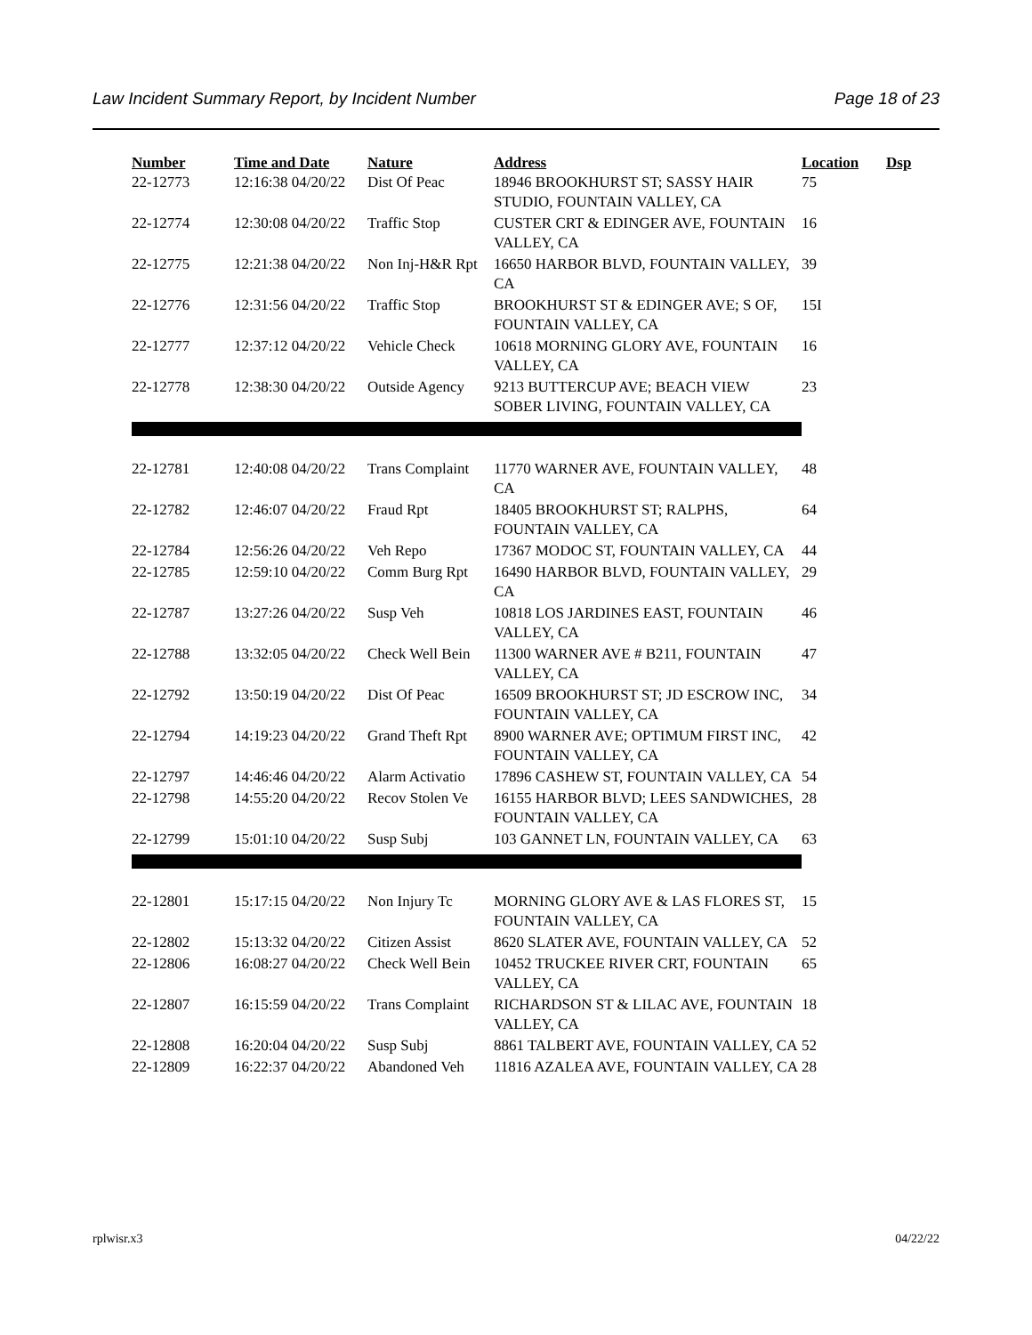Law Incident Summary Report, by Incident Number Page 18 of 23
| Number | Time and Date | Nature | Address | Location | Dsp |
| --- | --- | --- | --- | --- | --- |
| 22-12773 | 12:16:38 04/20/22 | Dist Of Peac | 18946 BROOKHURST ST; SASSY HAIR STUDIO, FOUNTAIN VALLEY, CA | 75 | |
| 22-12774 | 12:30:08 04/20/22 | Traffic Stop | CUSTER CRT & EDINGER AVE, FOUNTAIN VALLEY, CA | 16 | |
| 22-12775 | 12:21:38 04/20/22 | Non Inj-H&R Rpt | 16650 HARBOR BLVD, FOUNTAIN VALLEY, CA | 39 | |
| 22-12776 | 12:31:56 04/20/22 | Traffic Stop | BROOKHURST ST & EDINGER AVE; S OF, FOUNTAIN VALLEY, CA | 15I | |
| 22-12777 | 12:37:12 04/20/22 | Vehicle Check | 10618 MORNING GLORY AVE, FOUNTAIN VALLEY, CA | 16 | |
| 22-12778 | 12:38:30 04/20/22 | Outside Agency | 9213 BUTTERCUP AVE; BEACH VIEW SOBER LIVING, FOUNTAIN VALLEY, CA | 23 | |
| 22-12781 | 12:40:08 04/20/22 | Trans Complaint | 11770 WARNER AVE, FOUNTAIN VALLEY, CA | 48 | |
| 22-12782 | 12:46:07 04/20/22 | Fraud Rpt | 18405 BROOKHURST ST; RALPHS, FOUNTAIN VALLEY, CA | 64 | |
| 22-12784 | 12:56:26 04/20/22 | Veh Repo | 17367 MODOC ST, FOUNTAIN VALLEY, CA | 44 | |
| 22-12785 | 12:59:10 04/20/22 | Comm Burg Rpt | 16490 HARBOR BLVD, FOUNTAIN VALLEY, CA | 29 | |
| 22-12787 | 13:27:26 04/20/22 | Susp Veh | 10818 LOS JARDINES EAST, FOUNTAIN VALLEY, CA | 46 | |
| 22-12788 | 13:32:05 04/20/22 | Check Well Bein | 11300 WARNER AVE # B211, FOUNTAIN VALLEY, CA | 47 | |
| 22-12792 | 13:50:19 04/20/22 | Dist Of Peac | 16509 BROOKHURST ST; JD ESCROW INC, FOUNTAIN VALLEY, CA | 34 | |
| 22-12794 | 14:19:23 04/20/22 | Grand Theft Rpt | 8900 WARNER AVE; OPTIMUM FIRST INC, FOUNTAIN VALLEY, CA | 42 | |
| 22-12797 | 14:46:46 04/20/22 | Alarm Activatio | 17896 CASHEW ST, FOUNTAIN VALLEY, CA | 54 | |
| 22-12798 | 14:55:20 04/20/22 | Recov Stolen Ve | 16155 HARBOR BLVD; LEES SANDWICHES, FOUNTAIN VALLEY, CA | 28 | |
| 22-12799 | 15:01:10 04/20/22 | Susp Subj | 103 GANNET LN, FOUNTAIN VALLEY, CA | 63 | |
| 22-12801 | 15:17:15 04/20/22 | Non Injury Tc | MORNING GLORY AVE & LAS FLORES ST, FOUNTAIN VALLEY, CA | 15 | |
| 22-12802 | 15:13:32 04/20/22 | Citizen Assist | 8620 SLATER AVE, FOUNTAIN VALLEY, CA | 52 | |
| 22-12806 | 16:08:27 04/20/22 | Check Well Bein | 10452 TRUCKEE RIVER CRT, FOUNTAIN VALLEY, CA | 65 | |
| 22-12807 | 16:15:59 04/20/22 | Trans Complaint | RICHARDSON ST & LILAC AVE, FOUNTAIN VALLEY, CA | 18 | |
| 22-12808 | 16:20:04 04/20/22 | Susp Subj | 8861 TALBERT AVE, FOUNTAIN VALLEY, CA | 52 | |
| 22-12809 | 16:22:37 04/20/22 | Abandoned Veh | 11816 AZALEA AVE, FOUNTAIN VALLEY, CA | 28 | |
rplwisr.x3 04/22/22